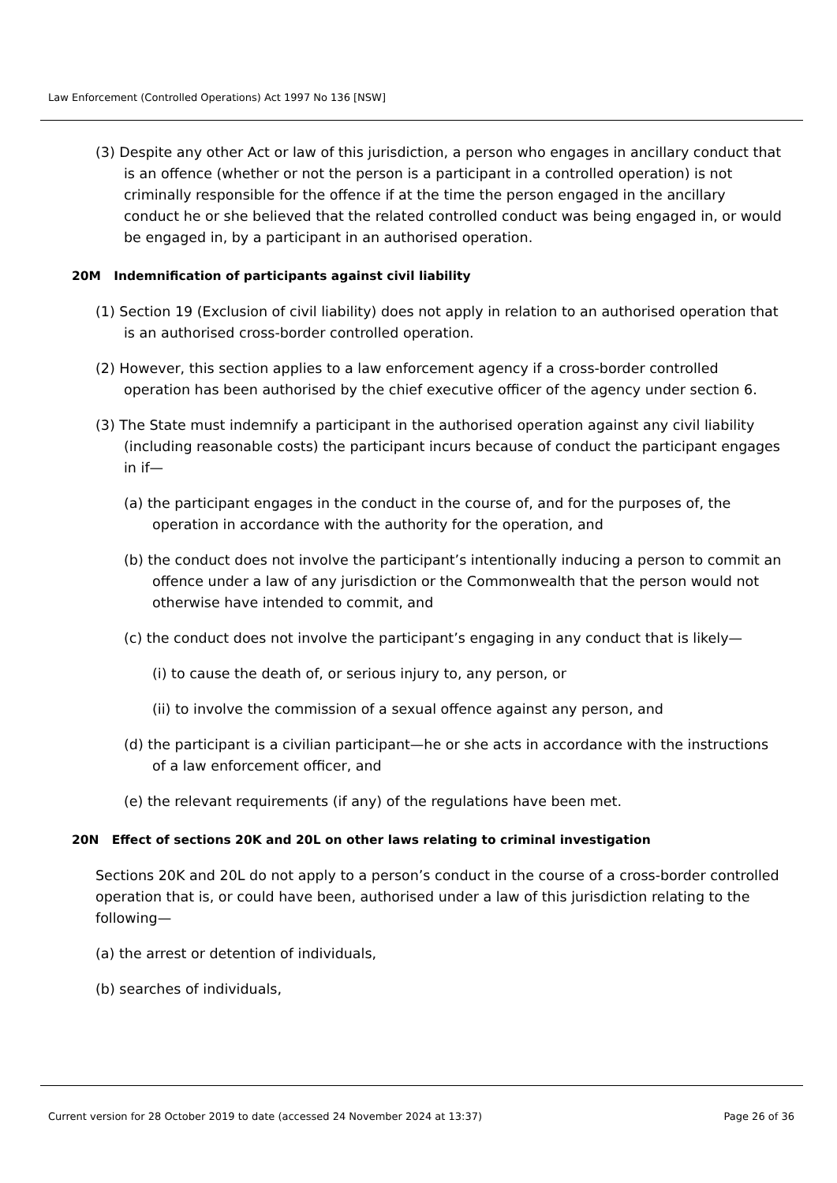Law Enforcement (Controlled Operations) Act 1997 No 136 [NSW]
(3) Despite any other Act or law of this jurisdiction, a person who engages in ancillary conduct that is an offence (whether or not the person is a participant in a controlled operation) is not criminally responsible for the offence if at the time the person engaged in the ancillary conduct he or she believed that the related controlled conduct was being engaged in, or would be engaged in, by a participant in an authorised operation.
20M Indemnification of participants against civil liability
(1) Section 19 (Exclusion of civil liability) does not apply in relation to an authorised operation that is an authorised cross-border controlled operation.
(2) However, this section applies to a law enforcement agency if a cross-border controlled operation has been authorised by the chief executive officer of the agency under section 6.
(3) The State must indemnify a participant in the authorised operation against any civil liability (including reasonable costs) the participant incurs because of conduct the participant engages in if—
(a) the participant engages in the conduct in the course of, and for the purposes of, the operation in accordance with the authority for the operation, and
(b) the conduct does not involve the participant’s intentionally inducing a person to commit an offence under a law of any jurisdiction or the Commonwealth that the person would not otherwise have intended to commit, and
(c) the conduct does not involve the participant’s engaging in any conduct that is likely—
(i) to cause the death of, or serious injury to, any person, or
(ii) to involve the commission of a sexual offence against any person, and
(d) the participant is a civilian participant—he or she acts in accordance with the instructions of a law enforcement officer, and
(e) the relevant requirements (if any) of the regulations have been met.
20N Effect of sections 20K and 20L on other laws relating to criminal investigation
Sections 20K and 20L do not apply to a person’s conduct in the course of a cross-border controlled operation that is, or could have been, authorised under a law of this jurisdiction relating to the following—
(a) the arrest or detention of individuals,
(b) searches of individuals,
Current version for 28 October 2019 to date (accessed 24 November 2024 at 13:37) Page 26 of 36